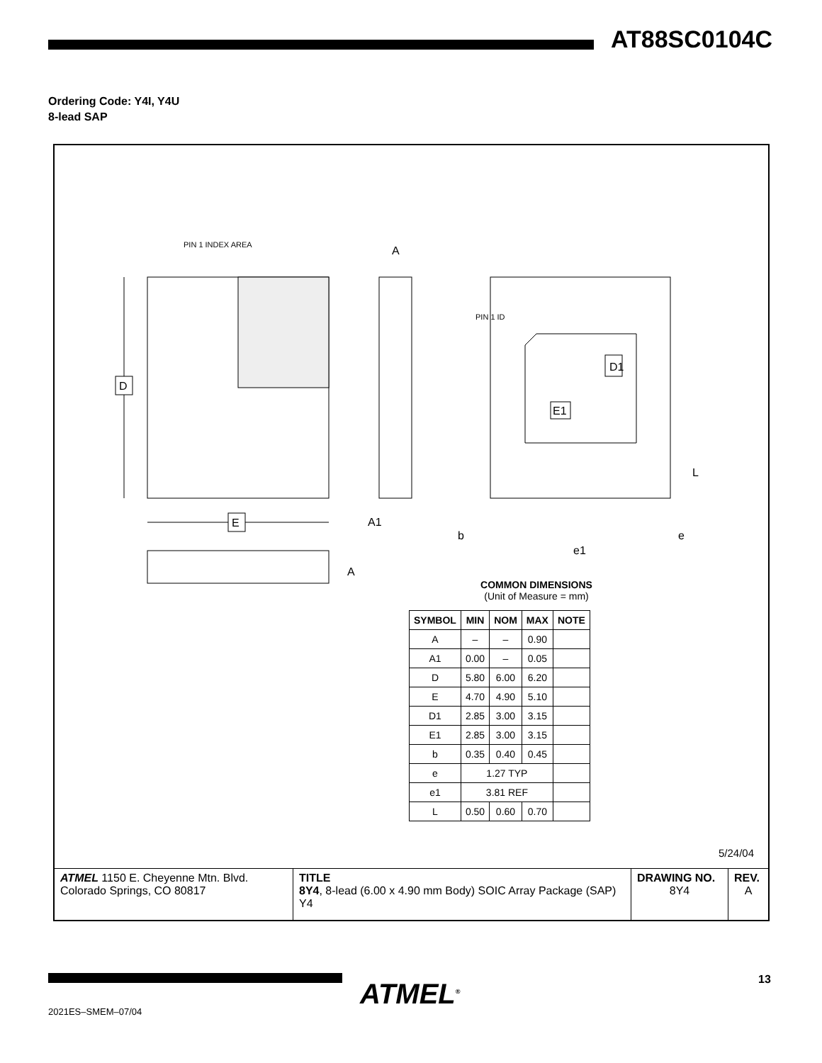AT88SC0104C
Ordering Code: Y4I, Y4U
8-lead SAP
PIN 1 INDEX AREA
D
E
A
A1
A
PIN 1 ID
D1
E1
L
b
e
e1
COMMON DIMENSIONS
(Unit of Measure = mm)
| SYMBOL | MIN | NOM | MAX | NOTE |
| --- | --- | --- | --- | --- |
| A | – | – | 0.90 | |
| A1 | 0.00 | – | 0.05 | |
| D | 5.80 | 6.00 | 6.20 | |
| E | 4.70 | 4.90 | 5.10 | |
| D1 | 2.85 | 3.00 | 3.15 | |
| E1 | 2.85 | 3.00 | 3.15 | |
| b | 0.35 | 0.40 | 0.45 | |
| e | 1.27 TYP | | | |
| e1 | 3.81 REF | | | |
| L | 0.50 | 0.60 | 0.70 | |
5/24/04
| ATMEL 1150 E. Cheyenne Mtn. Blvd. Colorado Springs, CO 80817 | TITLE 8Y4 , 8-lead (6.00 x 4.90 mm Body) SOIC Array Package (SAP) Y4 | DRAWING NO. 8Y4 | REV. A |
ATMEL<sup>®</sup>
2021ES–SMEM–07/04
13